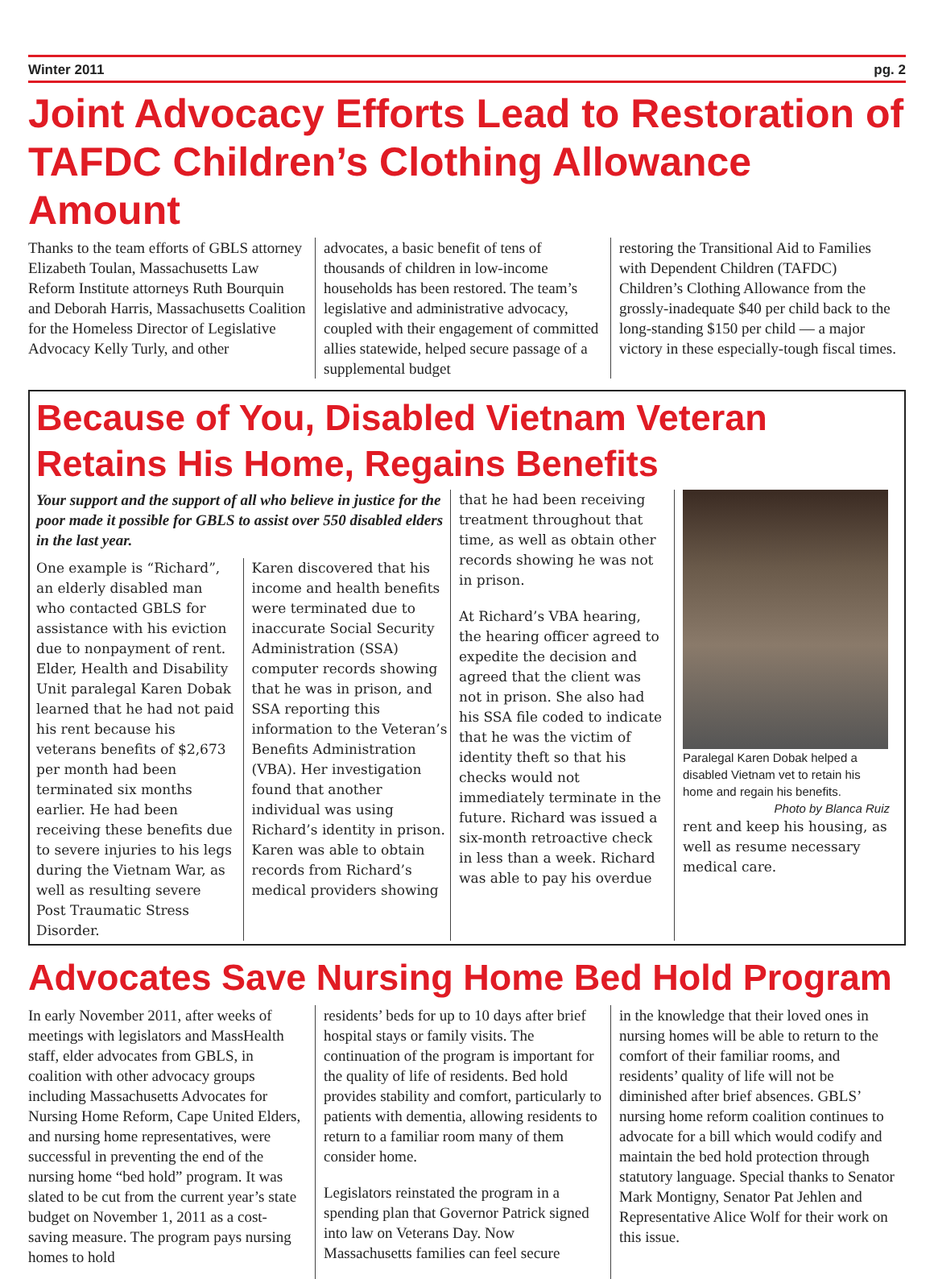Winter 2011 pg. 2
Joint Advocacy Efforts Lead to Restoration of TAFDC Children’s Clothing Allowance Amount
Thanks to the team efforts of GBLS attorney Elizabeth Toulan, Massachusetts Law Reform Institute attorneys Ruth Bourquin and Deborah Harris, Massachusetts Coalition for the Homeless Director of Legislative Advocacy Kelly Turly, and other
advocates, a basic benefit of tens of thousands of children in low-income households has been restored. The team’s legislative and administrative advocacy, coupled with their engagement of committed allies statewide, helped secure passage of a supplemental budget
restoring the Transitional Aid to Families with Dependent Children (TAFDC) Children’s Clothing Allowance from the grossly-inadequate $40 per child back to the long-standing $150 per child — a major victory in these especially-tough fiscal times.
Because of You, Disabled Vietnam Veteran Retains His Home, Regains Benefits
Your support and the support of all who believe in justice for the poor made it possible for GBLS to assist over 550 disabled elders in the last year.
One example is “Richard”, an elderly disabled man who contacted GBLS for assistance with his eviction due to nonpayment of rent. Elder, Health and Disability Unit paralegal Karen Dobak learned that he had not paid his rent because his veterans benefits of $2,673 per month had been terminated six months earlier. He had been receiving these benefits due to severe injuries to his legs during the Vietnam War, as well as resulting severe Post Traumatic Stress Disorder.
Karen discovered that his income and health benefits were terminated due to inaccurate Social Security Administration (SSA) computer records showing that he was in prison, and SSA reporting this information to the Veteran’s Benefits Administration (VBA). Her investigation found that another individual was using Richard’s identity in prison. Karen was able to obtain records from Richard’s medical providers showing
that he had been receiving treatment throughout that time, as well as obtain other records showing he was not in prison.
At Richard’s VBA hearing, the hearing officer agreed to expedite the decision and agreed that the client was not in prison. She also had his SSA file coded to indicate that he was the victim of identity theft so that his checks would not immediately terminate in the future. Richard was issued a six-month retroactive check in less than a week. Richard was able to pay his overdue
Paralegal Karen Dobak helped a disabled Vietnam vet to retain his home and regain his benefits.
Photo by Blanca Ruiz
rent and keep his housing, as well as resume necessary medical care.
Advocates Save Nursing Home Bed Hold Program
In early November 2011, after weeks of meetings with legislators and MassHealth staff, elder advocates from GBLS, in coalition with other advocacy groups including Massachusetts Advocates for Nursing Home Reform, Cape United Elders, and nursing home representatives, were successful in preventing the end of the nursing home “bed hold” program. It was slated to be cut from the current year’s state budget on November 1, 2011 as a cost-saving measure. The program pays nursing homes to hold
residents’ beds for up to 10 days after brief hospital stays or family visits. The continuation of the program is important for the quality of life of residents. Bed hold provides stability and comfort, particularly to patients with dementia, allowing residents to return to a familiar room many of them consider home.
Legislators reinstated the program in a spending plan that Governor Patrick signed into law on Veterans Day. Now Massachusetts families can feel secure
in the knowledge that their loved ones in nursing homes will be able to return to the comfort of their familiar rooms, and residents’ quality of life will not be diminished after brief absences. GBLS’ nursing home reform coalition continues to advocate for a bill which would codify and maintain the bed hold protection through statutory language. Special thanks to Senator Mark Montigny, Senator Pat Jehlen and Representative Alice Wolf for their work on this issue.